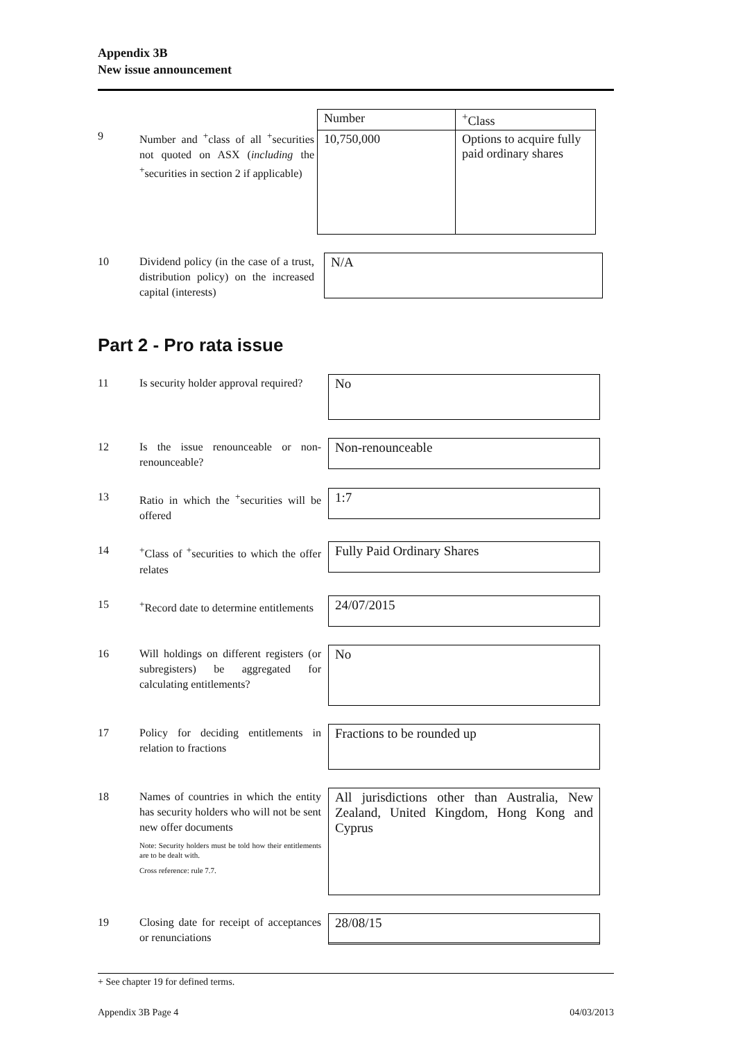Appendix 3B
New issue announcement
9
Number and <sup>+</sup>class of all <sup>+</sup>securities not quoted on ASX (including the <sup>+</sup>securities in section 2 if applicable)
| Number | <sup>+</sup>Class |
| 10,750,000 | Options to acquire fully paid ordinary shares |
10
Dividend policy (in the case of a trust, distribution policy) on the increased capital (interests)
N/A
Part 2 - Pro rata issue
11
Is security holder approval required?
No
12
Is the issue renounceable or non-renounceable?
Non-renounceable
13
Ratio in which the <sup>+</sup>securities will be offered
1:7
14
<sup>+</sup>Class of <sup>+</sup>securities to which the offer relates
Fully Paid Ordinary Shares
15
<sup>+</sup>Record date to determine entitlements
24/07/2015
16
Will holdings on different registers (or subregisters) be aggregated for calculating entitlements?
No
17
Policy for deciding entitlements in relation to fractions
Fractions to be rounded up
18
Names of countries in which the entity has security holders who will not be sent new offer documents
Note: Security holders must be told how their entitlements are to be dealt with.
Cross reference: rule 7.7.
All jurisdictions other than Australia, New Zealand, United Kingdom, Hong Kong and Cyprus
19
Closing date for receipt of acceptances or renunciations
28/08/15
+ See chapter 19 for defined terms.
Appendix 3B Page 4 04/03/2013